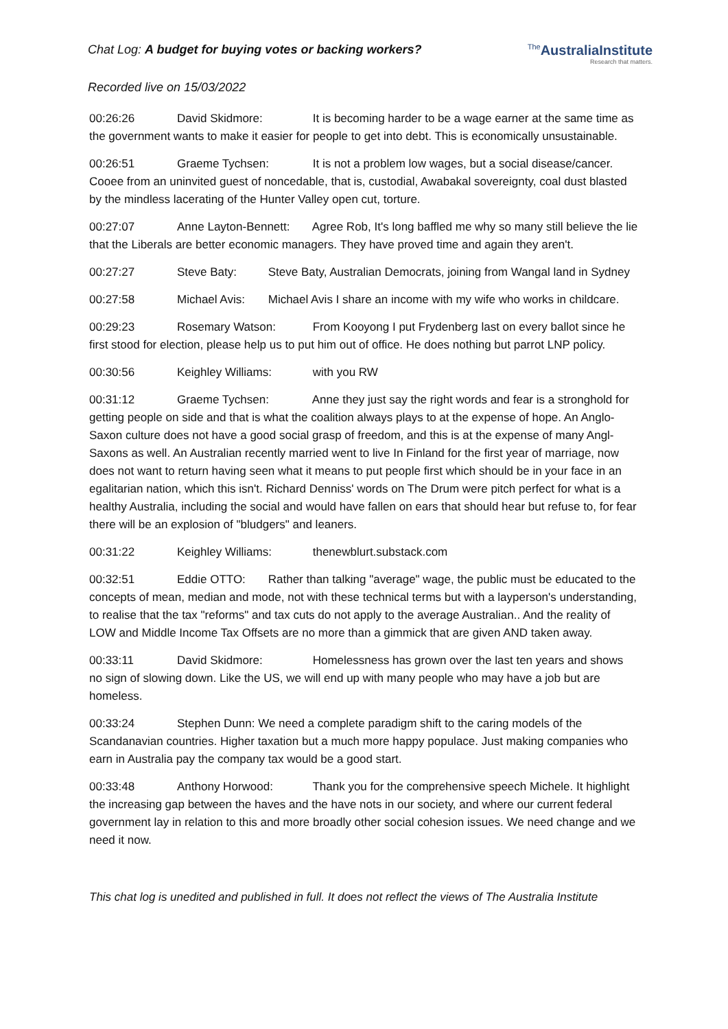Chat Log: A budget for buying votes or backing workers?
<sup>The</sup>AustraliaInstitute
Research that matters.
Recorded live on 15/03/2022
00:26:26 David Skidmore: It is becoming harder to be a wage earner at the same time as the government wants to make it easier for people to get into debt. This is economically unsustainable.
00:26:51 Graeme Tychsen: It is not a problem low wages, but a social disease/cancer. Cooee from an uninvited guest of noncedable, that is, custodial, Awabakal sovereignty, coal dust blasted by the mindless lacerating of the Hunter Valley open cut, torture.
00:27:07 Anne Layton-Bennett: Agree Rob, It's long baffled me why so many still believe the lie that the Liberals are better economic managers. They have proved time and again they aren't.
00:27:27 Steve Baty: Steve Baty, Australian Democrats, joining from Wangal land in Sydney
00:27:58 Michael Avis: Michael Avis I share an income with my wife who works in childcare.
00:29:23 Rosemary Watson: From Kooyong I put Frydenberg last on every ballot since he first stood for election, please help us to put him out of office. He does nothing but parrot LNP policy.
00:30:56 Keighley Williams: with you RW
00:31:12 Graeme Tychsen: Anne they just say the right words and fear is a stronghold for getting people on side and that is what the coalition always plays to at the expense of hope. An Anglo-Saxon culture does not have a good social grasp of freedom, and this is at the expense of many Angl-Saxons as well. An Australian recently married went to live In Finland for the first year of marriage, now does not want to return having seen what it means to put people first which should be in your face in an egalitarian nation, which this isn't. Richard Denniss' words on The Drum were pitch perfect for what is a healthy Australia, including the social and would have fallen on ears that should hear but refuse to, for fear there will be an explosion of "bludgers" and leaners.
00:31:22 Keighley Williams: thenewblurt.substack.com
00:32:51 Eddie OTTO: Rather than talking "average" wage, the public must be educated to the concepts of mean, median and mode, not with these technical terms but with a layperson's understanding, to realise that the tax "reforms" and tax cuts do not apply to the average Australian.. And the reality of LOW and Middle Income Tax Offsets are no more than a gimmick that are given AND taken away.
00:33:11 David Skidmore: Homelessness has grown over the last ten years and shows no sign of slowing down. Like the US, we will end up with many people who may have a job but are homeless.
00:33:24 Stephen Dunn: We need a complete paradigm shift to the caring models of the Scandanavian countries. Higher taxation but a much more happy populace. Just making companies who earn in Australia pay the company tax would be a good start.
00:33:48 Anthony Horwood: Thank you for the comprehensive speech Michele. It highlight the increasing gap between the haves and the have nots in our society, and where our current federal government lay in relation to this and more broadly other social cohesion issues. We need change and we need it now.
This chat log is unedited and published in full. It does not reflect the views of The Australia Institute